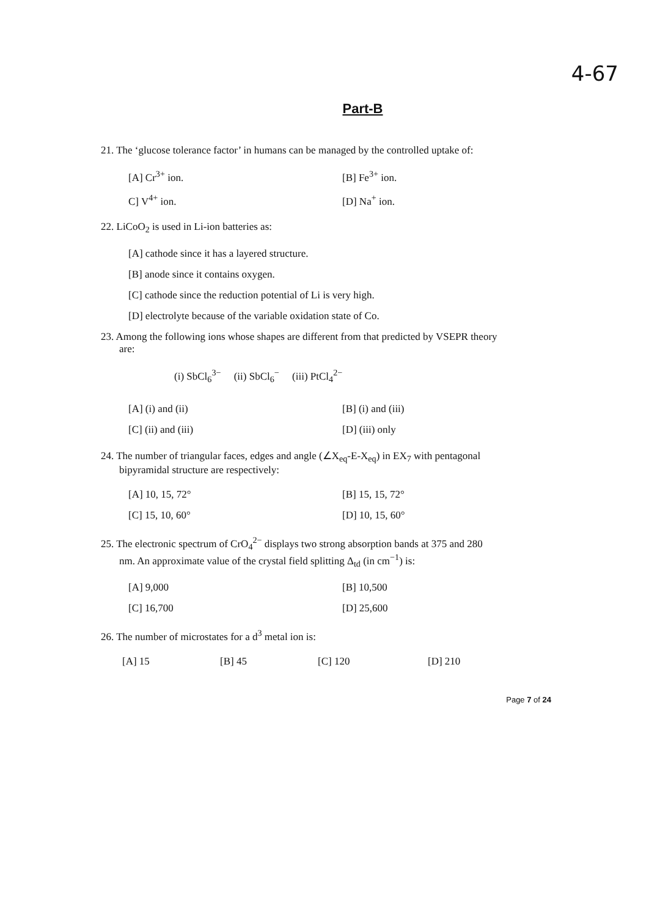4-67
Part-B
21. The ‘glucose tolerance factor’ in humans can be managed by the controlled uptake of:
[A] Cr<sup>3+</sup> ion.
[B] Fe<sup>3+</sup> ion.
C] V<sup>4+</sup> ion.
[D] Na<sup>+</sup> ion.
22. LiCoO<sub>2</sub> is used in Li-ion batteries as:
[A] cathode since it has a layered structure.
[B] anode since it contains oxygen.
[C] cathode since the reduction potential of Li is very high.
[D] electrolyte because of the variable oxidation state of Co.
23. Among the following ions whose shapes are different from that predicted by VSEPR theory
are:
(i) SbCl<sub>6</sub><sup>3−</sup> (ii) SbCl<sub>6</sub><sup>−</sup> (iii) PtCl<sub>4</sub><sup>2−</sup>
[A] (i) and (ii)
[B] (i) and (iii)
[C] (ii) and (iii)
[D] (iii) only
24. The number of triangular faces, edges and angle (∠X<sub>eq</sub>-E-X<sub>eq</sub>) in EX<sub>7</sub> with pentagonal
bipyramidal structure are respectively:
[A] 10, 15, 72°
[B] 15, 15, 72°
[C] 15, 10, 60°
[D] 10, 15, 60°
25. The electronic spectrum of CrO<sub>4</sub><sup>2−</sup> displays two strong absorption bands at 375 and 280
nm. An approximate value of the crystal field splitting Δ<sub>td</sub> (in cm<sup>−1</sup>) is:
[A] 9,000
[B] 10,500
[C] 16,700
[D] 25,600
26. The number of microstates for a d<sup>3</sup> metal ion is:
[A] 15
[B] 45
[C] 120
[D] 210
Page 7 of 24